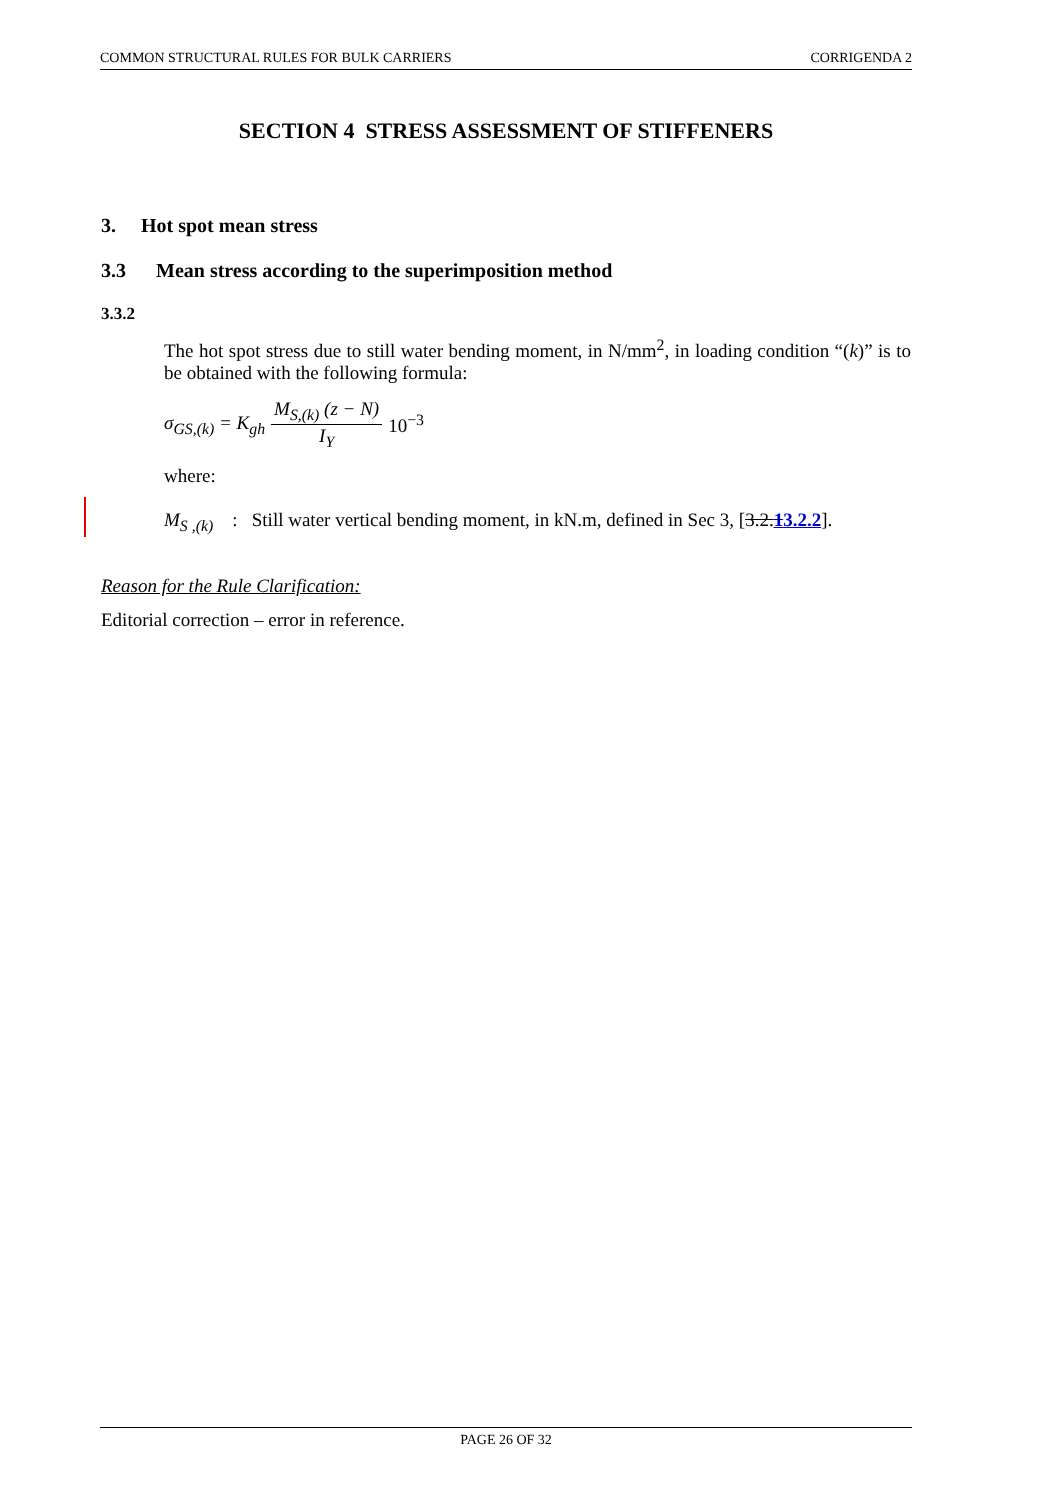COMMON STRUCTURAL RULES FOR BULK CARRIERS CORRIGENDA 2
SECTION 4 STRESS ASSESSMENT OF STIFFENERS
3. Hot spot mean stress
3.3 Mean stress according to the superimposition method
3.3.2
The hot spot stress due to still water bending moment, in N/mm<sup>2</sup>, in loading condition “(k)” is to be obtained with the following formula:
σ<sub>GS,(k)</sub> = K<sub>gh</sub> M<sub>S,(k)</sub> (z − N) I<sub>Y</sub> 10<sup>−3</sup>
where:
M<sub>S ,(k)</sub> : Still water vertical bending moment, in kN.m, defined in Sec 3, [3.2.13.2.2].
Reason for the Rule Clarification:
Editorial correction – error in reference.
PAGE 26 OF 32